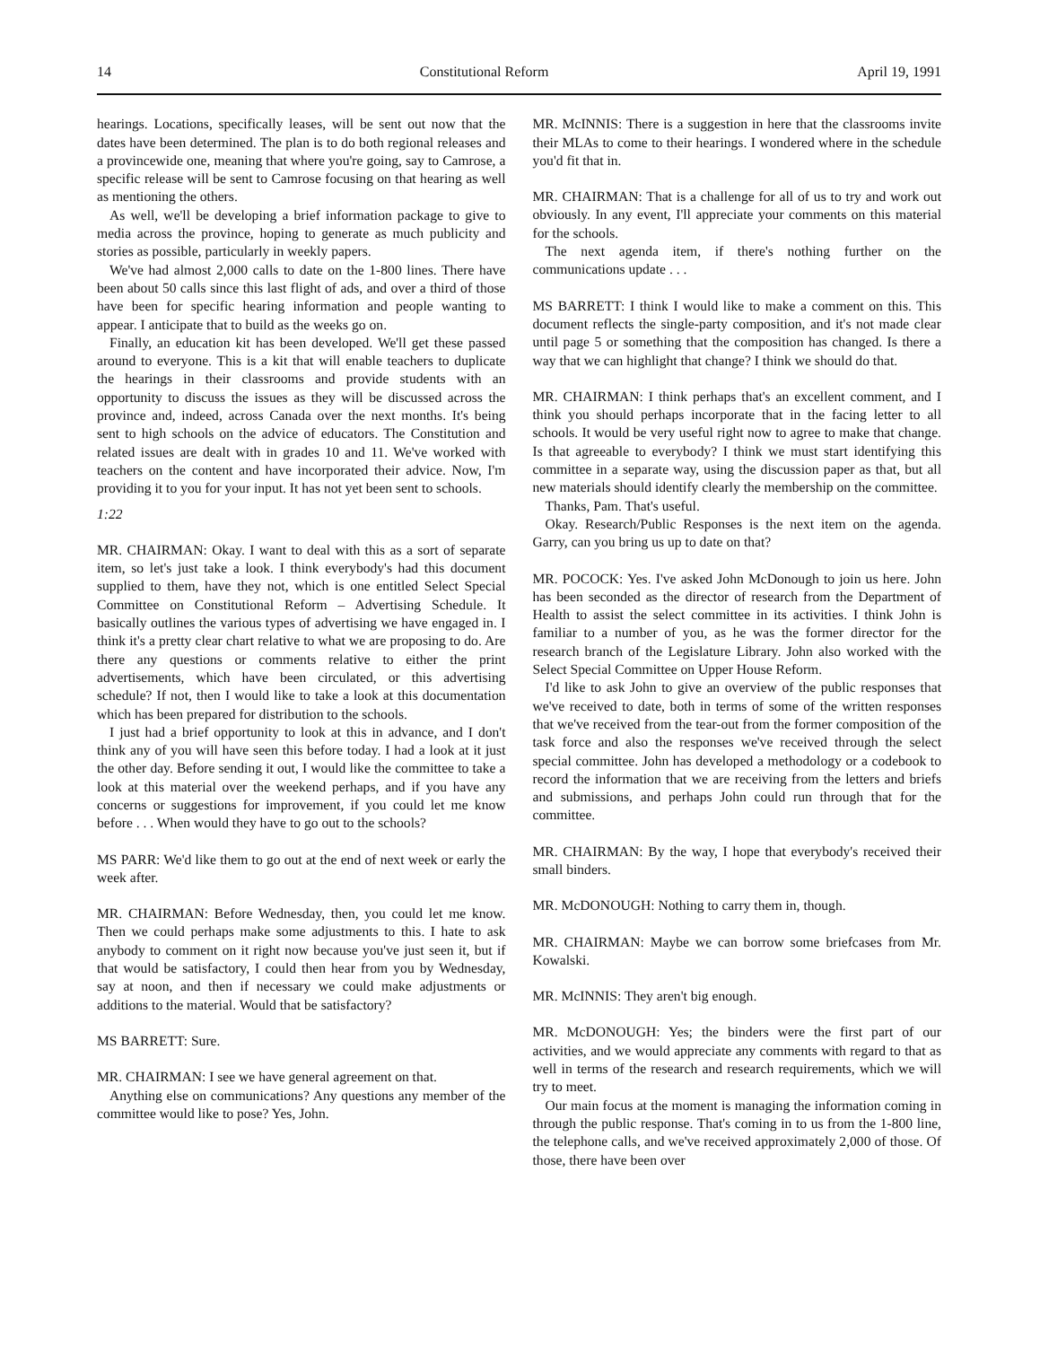14 Constitutional Reform April 19, 1991
hearings. Locations, specifically leases, will be sent out now that the dates have been determined. The plan is to do both regional releases and a provincewide one, meaning that where you're going, say to Camrose, a specific release will be sent to Camrose focusing on that hearing as well as mentioning the others.
As well, we'll be developing a brief information package to give to media across the province, hoping to generate as much publicity and stories as possible, particularly in weekly papers.
We've had almost 2,000 calls to date on the 1-800 lines. There have been about 50 calls since this last flight of ads, and over a third of those have been for specific hearing information and people wanting to appear. I anticipate that to build as the weeks go on.
Finally, an education kit has been developed. We'll get these passed around to everyone. This is a kit that will enable teachers to duplicate the hearings in their classrooms and provide students with an opportunity to discuss the issues as they will be discussed across the province and, indeed, across Canada over the next months. It's being sent to high schools on the advice of educators. The Constitution and related issues are dealt with in grades 10 and 11. We've worked with teachers on the content and have incorporated their advice. Now, I'm providing it to you for your input. It has not yet been sent to schools.
1:22
MR. CHAIRMAN: Okay. I want to deal with this as a sort of separate item, so let's just take a look. I think everybody's had this document supplied to them, have they not, which is one entitled Select Special Committee on Constitutional Reform – Advertising Schedule. It basically outlines the various types of advertising we have engaged in. I think it's a pretty clear chart relative to what we are proposing to do. Are there any questions or comments relative to either the print advertisements, which have been circulated, or this advertising schedule? If not, then I would like to take a look at this documentation which has been prepared for distribution to the schools.
I just had a brief opportunity to look at this in advance, and I don't think any of you will have seen this before today. I had a look at it just the other day. Before sending it out, I would like the committee to take a look at this material over the weekend perhaps, and if you have any concerns or suggestions for improvement, if you could let me know before . . . When would they have to go out to the schools?
MS PARR: We'd like them to go out at the end of next week or early the week after.
MR. CHAIRMAN: Before Wednesday, then, you could let me know. Then we could perhaps make some adjustments to this. I hate to ask anybody to comment on it right now because you've just seen it, but if that would be satisfactory, I could then hear from you by Wednesday, say at noon, and then if necessary we could make adjustments or additions to the material. Would that be satisfactory?
MS BARRETT: Sure.
MR. CHAIRMAN: I see we have general agreement on that.
Anything else on communications? Any questions any member of the committee would like to pose? Yes, John.
MR. McINNIS: There is a suggestion in here that the classrooms invite their MLAs to come to their hearings. I wondered where in the schedule you'd fit that in.
MR. CHAIRMAN: That is a challenge for all of us to try and work out obviously. In any event, I'll appreciate your comments on this material for the schools.
The next agenda item, if there's nothing further on the communications update . . .
MS BARRETT: I think I would like to make a comment on this. This document reflects the single-party composition, and it's not made clear until page 5 or something that the composition has changed. Is there a way that we can highlight that change? I think we should do that.
MR. CHAIRMAN: I think perhaps that's an excellent comment, and I think you should perhaps incorporate that in the facing letter to all schools. It would be very useful right now to agree to make that change. Is that agreeable to everybody? I think we must start identifying this committee in a separate way, using the discussion paper as that, but all new materials should identify clearly the membership on the committee.
Thanks, Pam. That's useful.
Okay. Research/Public Responses is the next item on the agenda. Garry, can you bring us up to date on that?
MR. POCOCK: Yes. I've asked John McDonough to join us here. John has been seconded as the director of research from the Department of Health to assist the select committee in its activities. I think John is familiar to a number of you, as he was the former director for the research branch of the Legislature Library. John also worked with the Select Special Committee on Upper House Reform.
I'd like to ask John to give an overview of the public responses that we've received to date, both in terms of some of the written responses that we've received from the tear-out from the former composition of the task force and also the responses we've received through the select special committee. John has developed a methodology or a codebook to record the information that we are receiving from the letters and briefs and submissions, and perhaps John could run through that for the committee.
MR. CHAIRMAN: By the way, I hope that everybody's received their small binders.
MR. McDONOUGH: Nothing to carry them in, though.
MR. CHAIRMAN: Maybe we can borrow some briefcases from Mr. Kowalski.
MR. McINNIS: They aren't big enough.
MR. McDONOUGH: Yes; the binders were the first part of our activities, and we would appreciate any comments with regard to that as well in terms of the research and research requirements, which we will try to meet.
Our main focus at the moment is managing the information coming in through the public response. That's coming in to us from the 1-800 line, the telephone calls, and we've received approximately 2,000 of those. Of those, there have been over